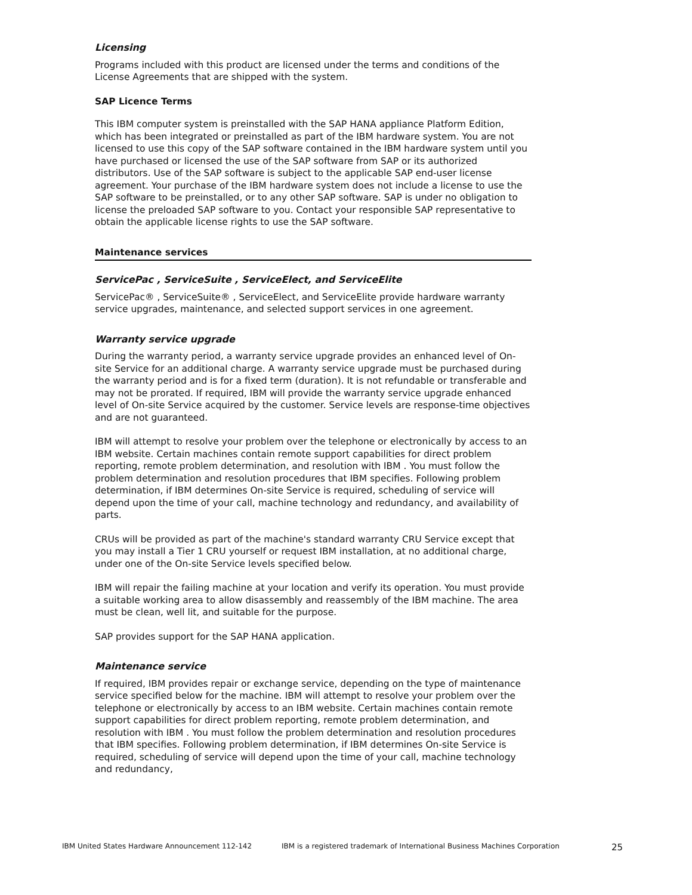Licensing
Programs included with this product are licensed under the terms and conditions of the License Agreements that are shipped with the system.
SAP Licence Terms
This IBM computer system is preinstalled with the SAP HANA appliance Platform Edition, which has been integrated or preinstalled as part of the IBM hardware system. You are not licensed to use this copy of the SAP software contained in the IBM hardware system until you have purchased or licensed the use of the SAP software from SAP or its authorized distributors. Use of the SAP software is subject to the applicable SAP end-user license agreement. Your purchase of the IBM hardware system does not include a license to use the SAP software to be preinstalled, or to any other SAP software. SAP is under no obligation to license the preloaded SAP software to you. Contact your responsible SAP representative to obtain the applicable license rights to use the SAP software.
Maintenance services
ServicePac , ServiceSuite , ServiceElect, and ServiceElite
ServicePac® , ServiceSuite® , ServiceElect, and ServiceElite provide hardware warranty service upgrades, maintenance, and selected support services in one agreement.
Warranty service upgrade
During the warranty period, a warranty service upgrade provides an enhanced level of On-site Service for an additional charge. A warranty service upgrade must be purchased during the warranty period and is for a fixed term (duration). It is not refundable or transferable and may not be prorated. If required, IBM will provide the warranty service upgrade enhanced level of On-site Service acquired by the customer. Service levels are response-time objectives and are not guaranteed.
IBM will attempt to resolve your problem over the telephone or electronically by access to an IBM website. Certain machines contain remote support capabilities for direct problem reporting, remote problem determination, and resolution with IBM . You must follow the problem determination and resolution procedures that IBM specifies. Following problem determination, if IBM determines On-site Service is required, scheduling of service will depend upon the time of your call, machine technology and redundancy, and availability of parts.
CRUs will be provided as part of the machine's standard warranty CRU Service except that you may install a Tier 1 CRU yourself or request IBM installation, at no additional charge, under one of the On-site Service levels specified below.
IBM will repair the failing machine at your location and verify its operation. You must provide a suitable working area to allow disassembly and reassembly of the IBM machine. The area must be clean, well lit, and suitable for the purpose.
SAP provides support for the SAP HANA application.
Maintenance service
If required, IBM provides repair or exchange service, depending on the type of maintenance service specified below for the machine. IBM will attempt to resolve your problem over the telephone or electronically by access to an IBM website. Certain machines contain remote support capabilities for direct problem reporting, remote problem determination, and resolution with IBM . You must follow the problem determination and resolution procedures that IBM specifies. Following problem determination, if IBM determines On-site Service is required, scheduling of service will depend upon the time of your call, machine technology and redundancy,
IBM United States Hardware Announcement 112-142 IBM is a registered trademark of International Business Machines Corporation 25